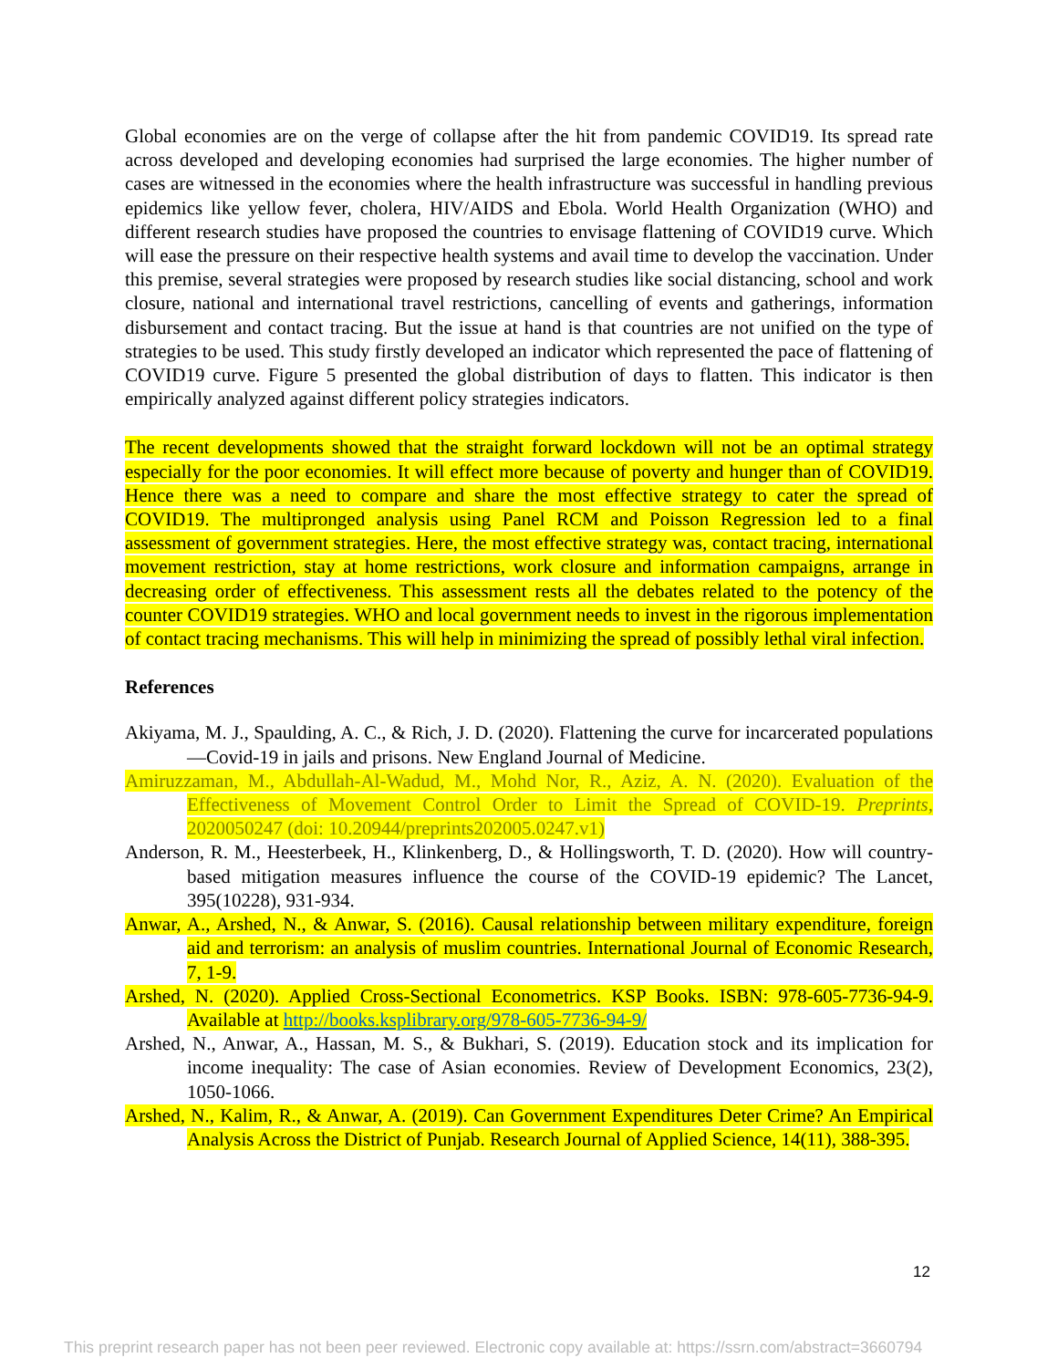Global economies are on the verge of collapse after the hit from pandemic COVID19. Its spread rate across developed and developing economies had surprised the large economies. The higher number of cases are witnessed in the economies where the health infrastructure was successful in handling previous epidemics like yellow fever, cholera, HIV/AIDS and Ebola. World Health Organization (WHO) and different research studies have proposed the countries to envisage flattening of COVID19 curve. Which will ease the pressure on their respective health systems and avail time to develop the vaccination. Under this premise, several strategies were proposed by research studies like social distancing, school and work closure, national and international travel restrictions, cancelling of events and gatherings, information disbursement and contact tracing. But the issue at hand is that countries are not unified on the type of strategies to be used. This study firstly developed an indicator which represented the pace of flattening of COVID19 curve. Figure 5 presented the global distribution of days to flatten. This indicator is then empirically analyzed against different policy strategies indicators.
The recent developments showed that the straight forward lockdown will not be an optimal strategy especially for the poor economies. It will effect more because of poverty and hunger than of COVID19. Hence there was a need to compare and share the most effective strategy to cater the spread of COVID19. The multipronged analysis using Panel RCM and Poisson Regression led to a final assessment of government strategies. Here, the most effective strategy was, contact tracing, international movement restriction, stay at home restrictions, work closure and information campaigns, arrange in decreasing order of effectiveness. This assessment rests all the debates related to the potency of the counter COVID19 strategies. WHO and local government needs to invest in the rigorous implementation of contact tracing mechanisms. This will help in minimizing the spread of possibly lethal viral infection.
References
Akiyama, M. J., Spaulding, A. C., & Rich, J. D. (2020). Flattening the curve for incarcerated populations—Covid-19 in jails and prisons. New England Journal of Medicine.
Amiruzzaman, M., Abdullah-Al-Wadud, M., Mohd Nor, R., Aziz, A. N. (2020). Evaluation of the Effectiveness of Movement Control Order to Limit the Spread of COVID-19. Preprints, 2020050247 (doi: 10.20944/preprints202005.0247.v1)
Anderson, R. M., Heesterbeek, H., Klinkenberg, D., & Hollingsworth, T. D. (2020). How will country-based mitigation measures influence the course of the COVID-19 epidemic? The Lancet, 395(10228), 931-934.
Anwar, A., Arshed, N., & Anwar, S. (2016). Causal relationship between military expenditure, foreign aid and terrorism: an analysis of muslim countries. International Journal of Economic Research, 7, 1-9.
Arshed, N. (2020). Applied Cross-Sectional Econometrics. KSP Books. ISBN: 978-605-7736-94-9. Available at http://books.ksplibrary.org/978-605-7736-94-9/
Arshed, N., Anwar, A., Hassan, M. S., & Bukhari, S. (2019). Education stock and its implication for income inequality: The case of Asian economies. Review of Development Economics, 23(2), 1050-1066.
Arshed, N., Kalim, R., & Anwar, A. (2019). Can Government Expenditures Deter Crime? An Empirical Analysis Across the District of Punjab. Research Journal of Applied Science, 14(11), 388-395.
12
This preprint research paper has not been peer reviewed. Electronic copy available at: https://ssrn.com/abstract=3660794